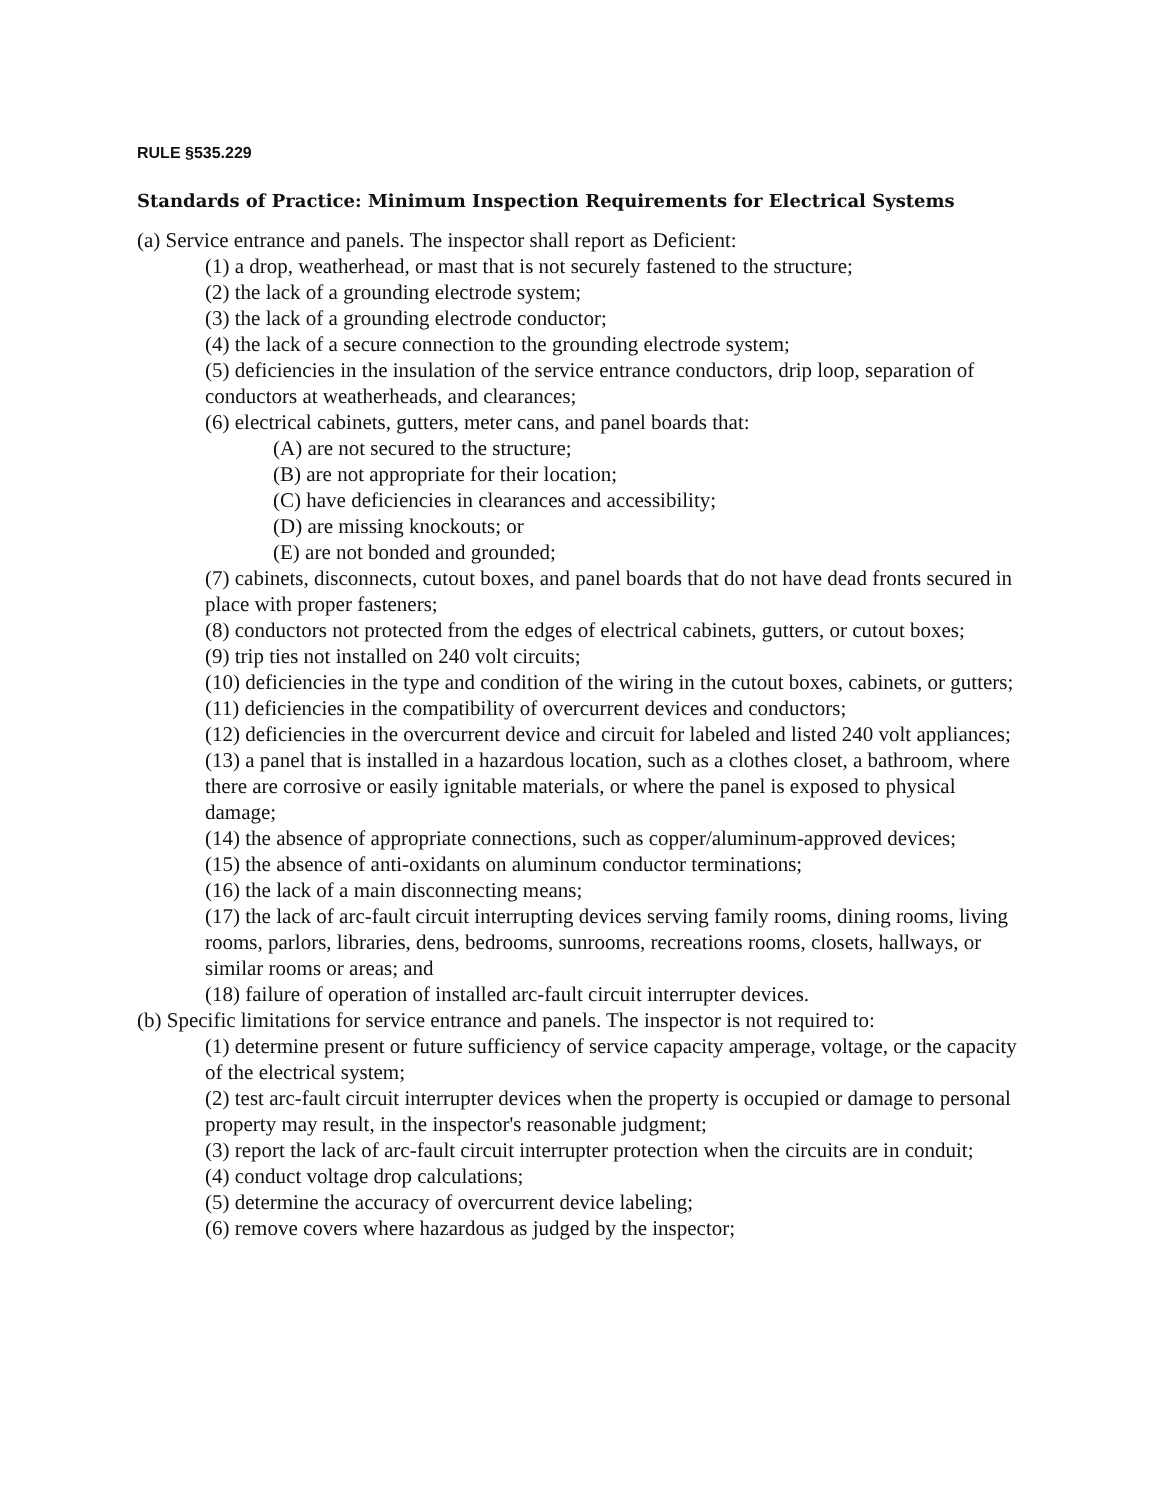RULE §535.229
Standards of Practice: Minimum Inspection Requirements for Electrical Systems
(a) Service entrance and panels. The inspector shall report as Deficient:
(1) a drop, weatherhead, or mast that is not securely fastened to the structure;
(2) the lack of a grounding electrode system;
(3) the lack of a grounding electrode conductor;
(4) the lack of a secure connection to the grounding electrode system;
(5) deficiencies in the insulation of the service entrance conductors, drip loop, separation of conductors at weatherheads, and clearances;
(6) electrical cabinets, gutters, meter cans, and panel boards that:
(A) are not secured to the structure;
(B) are not appropriate for their location;
(C) have deficiencies in clearances and accessibility;
(D) are missing knockouts; or
(E) are not bonded and grounded;
(7) cabinets, disconnects, cutout boxes, and panel boards that do not have dead fronts secured in place with proper fasteners;
(8) conductors not protected from the edges of electrical cabinets, gutters, or cutout boxes;
(9) trip ties not installed on 240 volt circuits;
(10) deficiencies in the type and condition of the wiring in the cutout boxes, cabinets, or gutters;
(11) deficiencies in the compatibility of overcurrent devices and conductors;
(12) deficiencies in the overcurrent device and circuit for labeled and listed 240 volt appliances;
(13) a panel that is installed in a hazardous location, such as a clothes closet, a bathroom, where there are corrosive or easily ignitable materials, or where the panel is exposed to physical damage;
(14) the absence of appropriate connections, such as copper/aluminum-approved devices;
(15) the absence of anti-oxidants on aluminum conductor terminations;
(16) the lack of a main disconnecting means;
(17) the lack of arc-fault circuit interrupting devices serving family rooms, dining rooms, living rooms, parlors, libraries, dens, bedrooms, sunrooms, recreations rooms, closets, hallways, or similar rooms or areas; and
(18) failure of operation of installed arc-fault circuit interrupter devices.
(b) Specific limitations for service entrance and panels. The inspector is not required to:
(1) determine present or future sufficiency of service capacity amperage, voltage, or the capacity of the electrical system;
(2) test arc-fault circuit interrupter devices when the property is occupied or damage to personal property may result, in the inspector's reasonable judgment;
(3) report the lack of arc-fault circuit interrupter protection when the circuits are in conduit;
(4) conduct voltage drop calculations;
(5) determine the accuracy of overcurrent device labeling;
(6) remove covers where hazardous as judged by the inspector;